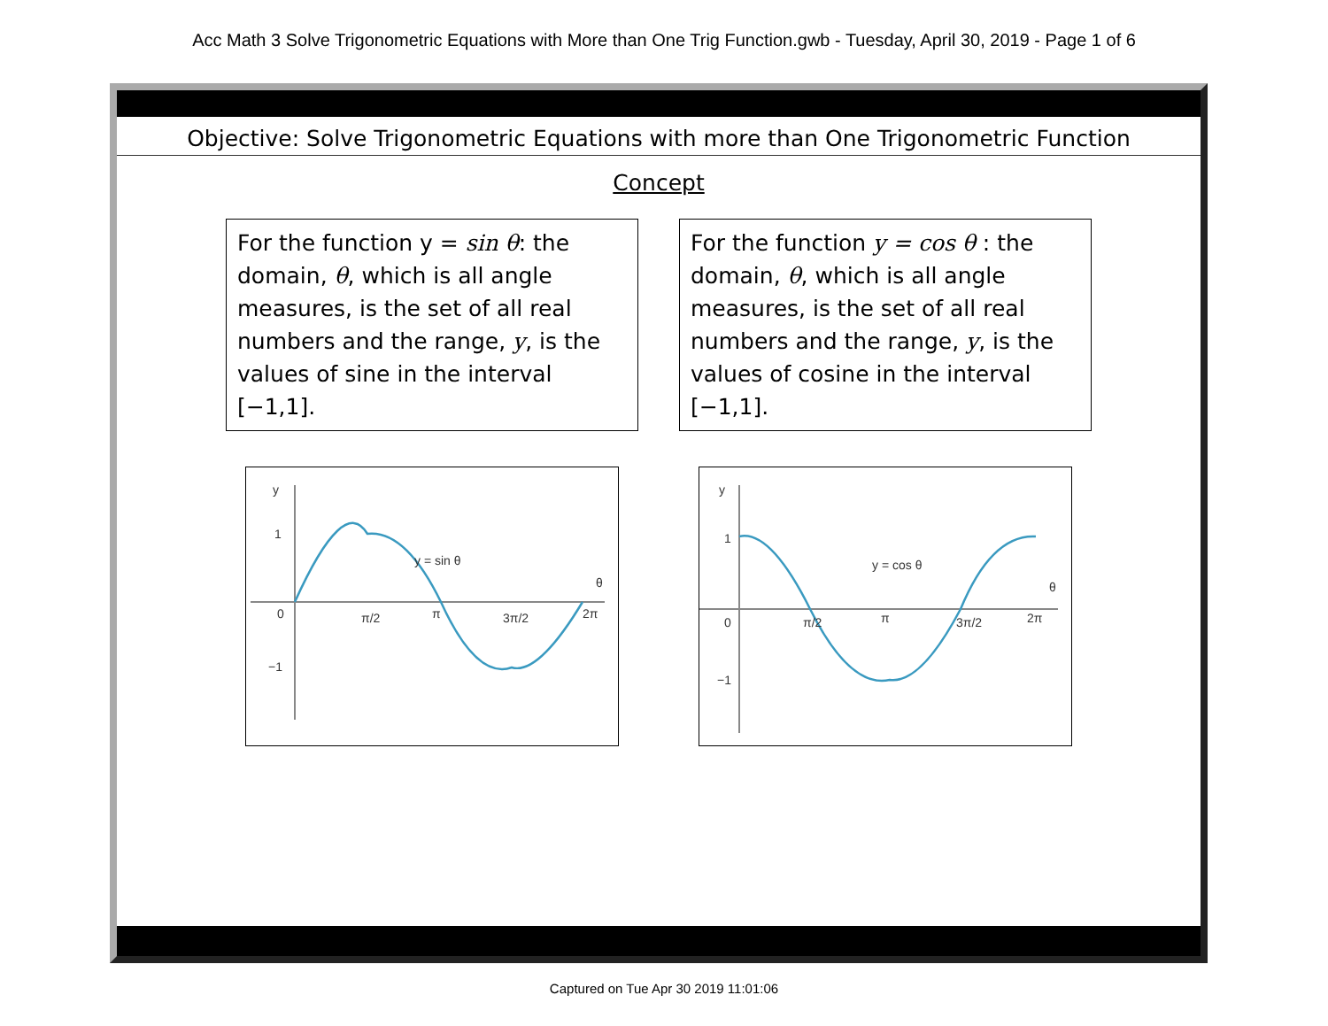Acc Math 3 Solve Trigonometric Equations with More than One Trig Function.gwb - Tuesday, April 30, 2019 - Page 1 of 6
Objective: Solve Trigonometric Equations with more than One Trigonometric Function
Concept
For the function y = sin θ: the domain, θ, which is all angle measures, is the set of all real numbers and the range, y, is the values of sine in the interval [−1,1].
For the function y = cos θ : the domain, θ, which is all angle measures, is the set of all real numbers and the range, y, is the values of cosine in the interval [−1,1].
y
1
0
−1
y = sin θ
θ
π/2
π
3π/2
2π
y
1
0
−1
y = cos θ
θ
π/2
π
3π/2
2π
Captured on Tue Apr 30 2019 11:01:06